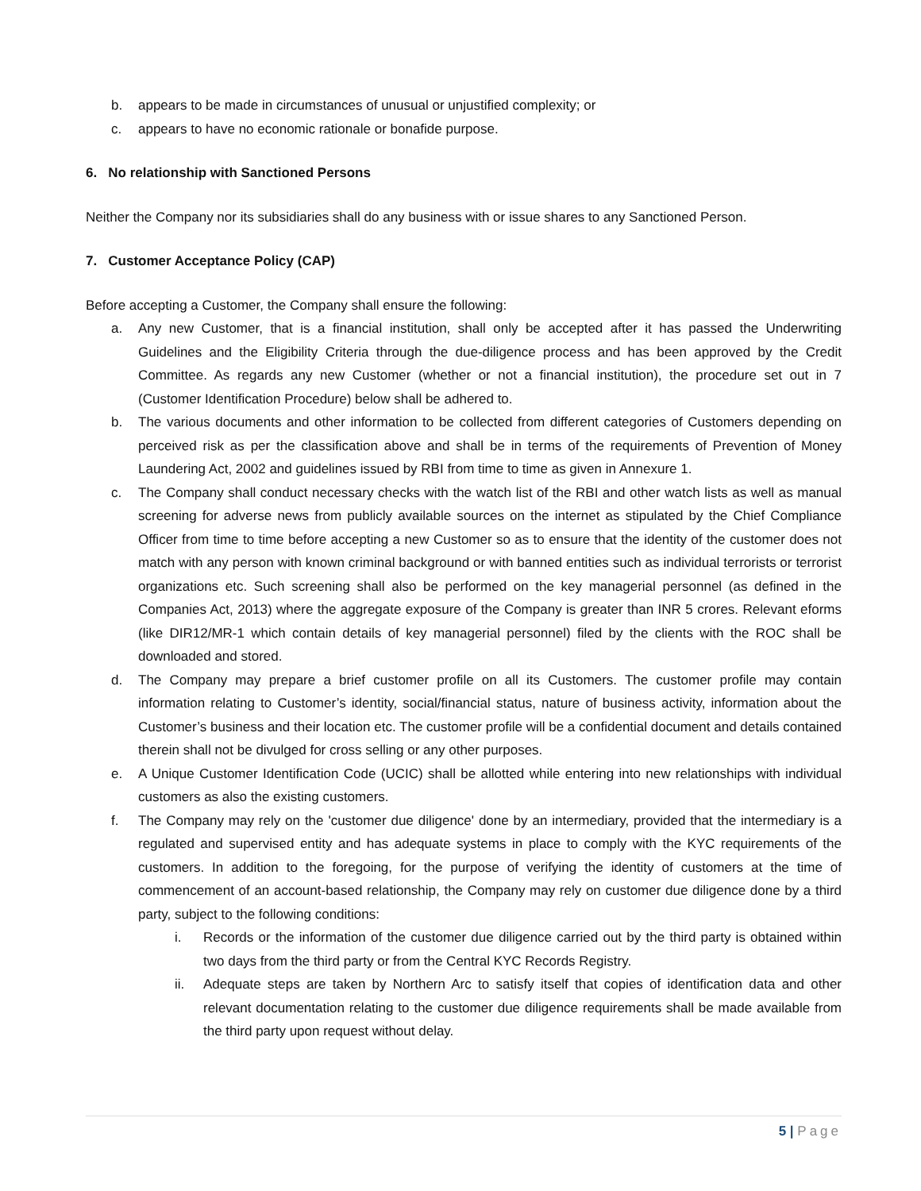b. appears to be made in circumstances of unusual or unjustified complexity; or
c. appears to have no economic rationale or bonafide purpose.
6. No relationship with Sanctioned Persons
Neither the Company nor its subsidiaries shall do any business with or issue shares to any Sanctioned Person.
7. Customer Acceptance Policy (CAP)
Before accepting a Customer, the Company shall ensure the following:
a. Any new Customer, that is a financial institution, shall only be accepted after it has passed the Underwriting Guidelines and the Eligibility Criteria through the due-diligence process and has been approved by the Credit Committee. As regards any new Customer (whether or not a financial institution), the procedure set out in 7 (Customer Identification Procedure) below shall be adhered to.
b. The various documents and other information to be collected from different categories of Customers depending on perceived risk as per the classification above and shall be in terms of the requirements of Prevention of Money Laundering Act, 2002 and guidelines issued by RBI from time to time as given in Annexure 1.
c. The Company shall conduct necessary checks with the watch list of the RBI and other watch lists as well as manual screening for adverse news from publicly available sources on the internet as stipulated by the Chief Compliance Officer from time to time before accepting a new Customer so as to ensure that the identity of the customer does not match with any person with known criminal background or with banned entities such as individual terrorists or terrorist organizations etc. Such screening shall also be performed on the key managerial personnel (as defined in the Companies Act, 2013) where the aggregate exposure of the Company is greater than INR 5 crores. Relevant eforms (like DIR12/MR-1 which contain details of key managerial personnel) filed by the clients with the ROC shall be downloaded and stored.
d. The Company may prepare a brief customer profile on all its Customers. The customer profile may contain information relating to Customer’s identity, social/financial status, nature of business activity, information about the Customer’s business and their location etc. The customer profile will be a confidential document and details contained therein shall not be divulged for cross selling or any other purposes.
e. A Unique Customer Identification Code (UCIC) shall be allotted while entering into new relationships with individual customers as also the existing customers.
f. The Company may rely on the 'customer due diligence' done by an intermediary, provided that the intermediary is a regulated and supervised entity and has adequate systems in place to comply with the KYC requirements of the customers. In addition to the foregoing, for the purpose of verifying the identity of customers at the time of commencement of an account-based relationship, the Company may rely on customer due diligence done by a third party, subject to the following conditions:
i. Records or the information of the customer due diligence carried out by the third party is obtained within two days from the third party or from the Central KYC Records Registry.
ii. Adequate steps are taken by Northern Arc to satisfy itself that copies of identification data and other relevant documentation relating to the customer due diligence requirements shall be made available from the third party upon request without delay.
5 | Page